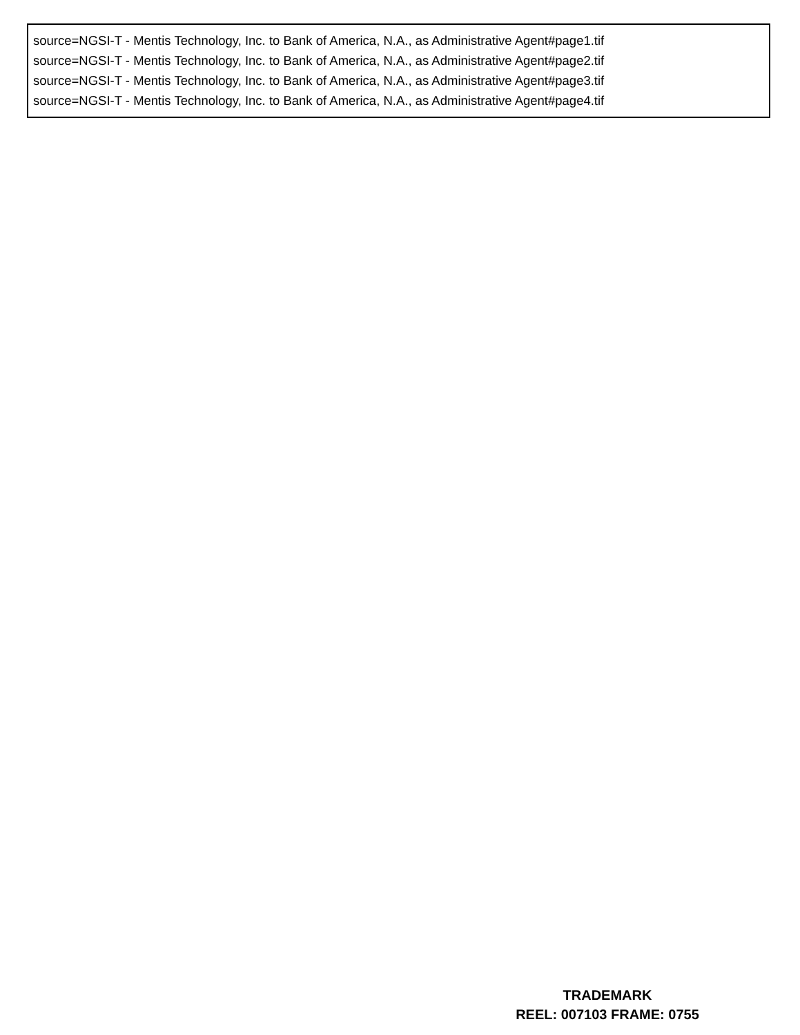source=NGSI-T - Mentis Technology, Inc. to Bank of America, N.A., as Administrative Agent#page1.tif
source=NGSI-T - Mentis Technology, Inc. to Bank of America, N.A., as Administrative Agent#page2.tif
source=NGSI-T - Mentis Technology, Inc. to Bank of America, N.A., as Administrative Agent#page3.tif
source=NGSI-T - Mentis Technology, Inc. to Bank of America, N.A., as Administrative Agent#page4.tif
TRADEMARK
REEL: 007103 FRAME: 0755